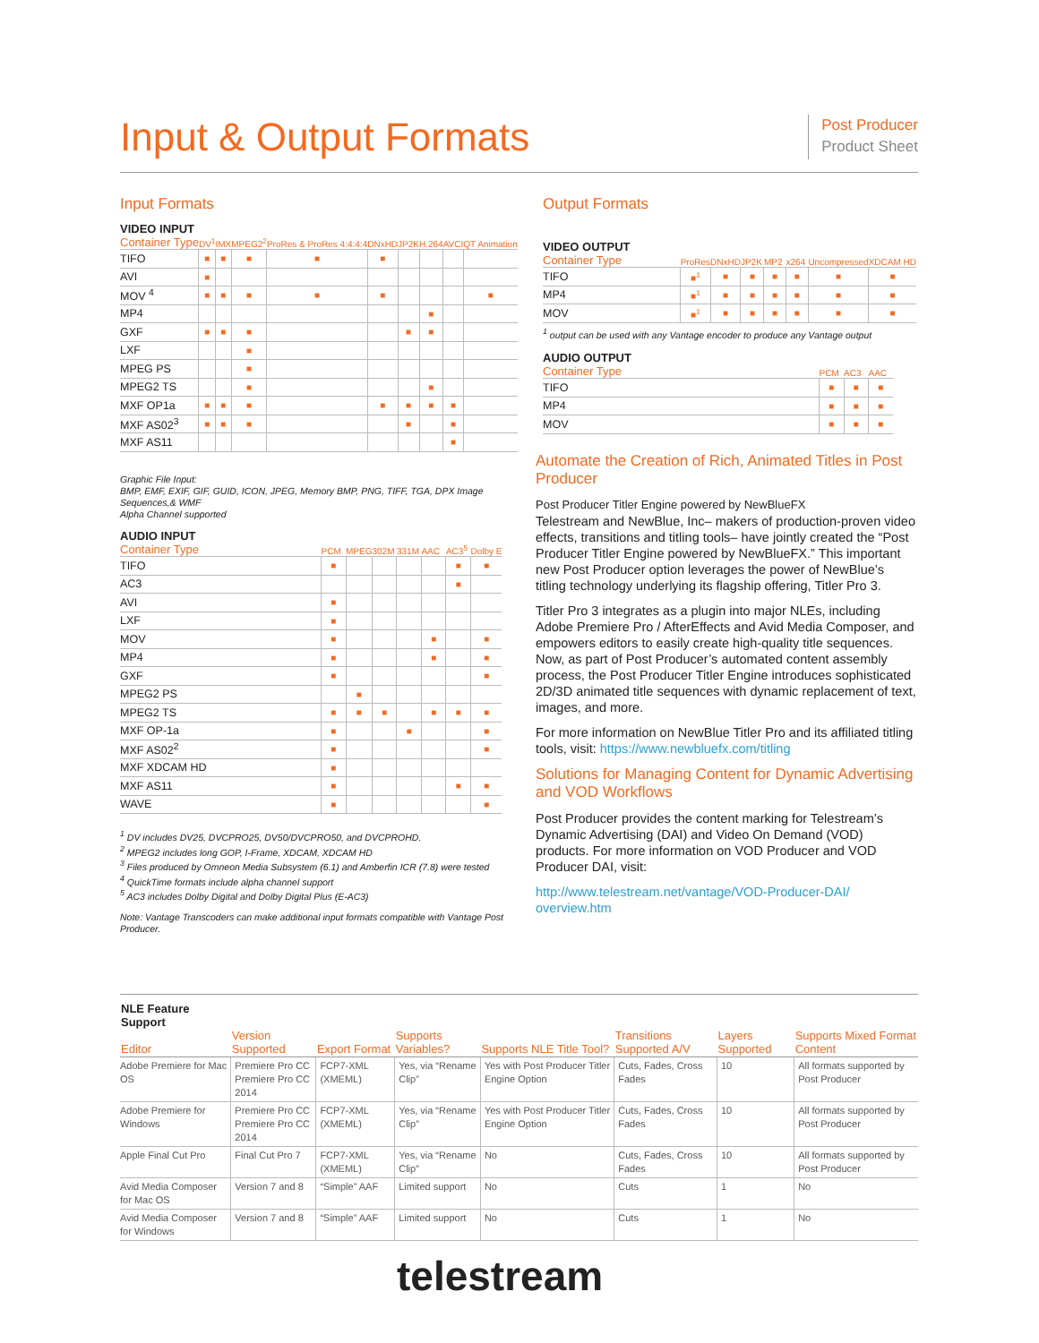Input & Output Formats
Post Producer
Product Sheet
Input Formats
| VIDEO INPUT Container Type | DV<sup>1</sup> | IMX | MPEG2<sup>2</sup> | ProRes & ProRes 4:4:4:4 | DNxHD | JP2K | H.264 | AVCI | QT Animation |
| --- | --- | --- | --- | --- | --- | --- | --- | --- | --- |
| TIFO | ■ | ■ | ■ | ■ | ■ | | | | |
| AVI | ■ | | | | | | | | |
| MOV <sup>4</sup> | ■ | ■ | ■ | ■ | ■ | | | | ■ |
| MP4 | | | | | | | ■ | | |
| GXF | ■ | ■ | ■ | | | ■ | ■ | | |
| LXF | | | ■ | | | | | | |
| MPEG PS | | | ■ | | | | | | |
| MPEG2 TS | | | ■ | | | | ■ | | |
| MXF OP1a | ■ | ■ | ■ | | ■ | ■ | ■ | ■ | |
| MXF AS02<sup>3</sup> | ■ | ■ | ■ | | | ■ | | ■ | |
| MXF AS11 | | | | | | | | ■ | |
Graphic File Input:
BMP, EMF, EXIF, GIF, GUID, ICON, JPEG, Memory BMP, PNG, TIFF, TGA, DPX Image Sequences,& WMF
Alpha Channel supported
| AUDIO INPUT Container Type | PCM | MPEG | 302M | 331M | AAC | AC3<sup>5</sup> | Dolby E |
| --- | --- | --- | --- | --- | --- | --- | --- |
| TIFO | ■ | | | | | ■ | ■ |
| AC3 | | | | | | ■ | |
| AVI | ■ | | | | | | |
| LXF | ■ | | | | | | |
| MOV | ■ | | | | ■ | | ■ |
| MP4 | ■ | | | | ■ | | ■ |
| GXF | ■ | | | | | | ■ |
| MPEG2 PS | | ■ | | | | | |
| MPEG2 TS | ■ | ■ | ■ | | ■ | ■ | ■ |
| MXF OP-1a | ■ | | | ■ | | | ■ |
| MXF AS02<sup>2</sup> | ■ | | | | | | ■ |
| MXF XDCAM HD | ■ | | | | | | |
| MXF AS11 | ■ | | | | | ■ | ■ |
| WAVE | ■ | | | | | | ■ |
<sup>1</sup> DV includes DV25, DVCPRO25, DV50/DVCPRO50, and DVCPROHD.
<sup>2</sup> MPEG2 includes long GOP, I-Frame, XDCAM, XDCAM HD
<sup>3</sup> Files produced by Omneon Media Subsystem (6.1) and Amberfin ICR (7.8) were tested
<sup>4</sup> QuickTime formats include alpha channel support
<sup>5</sup> AC3 includes Dolby Digital and Dolby Digital Plus (E-AC3)
Note: Vantage Transcoders can make additional input formats compatible with Vantage Post Producer.
Output Formats
| VIDEO OUTPUT Container Type | ProRes | DNxHD | JP2K | MP2 | x264 | Uncompressed | XDCAM HD |
| --- | --- | --- | --- | --- | --- | --- | --- |
| TIFO | ■<sup>1</sup> | ■ | ■ | ■ | ■ | ■ | ■ |
| MP4 | ■<sup>1</sup> | ■ | ■ | ■ | ■ | ■ | ■ |
| MOV | ■<sup>1</sup> | ■ | ■ | ■ | ■ | ■ | ■ |
<sup>1</sup> output can be used with any Vantage encoder to produce any Vantage output
| AUDIO OUTPUT Container Type | PCM | AC3 | AAC |
| --- | --- | --- | --- |
| TIFO | ■ | ■ | ■ |
| MP4 | ■ | ■ | ■ |
| MOV | ■ | ■ | ■ |
Automate the Creation of Rich, Animated Titles in Post Producer
Post Producer Titler Engine powered by NewBlueFX
Telestream and NewBlue, Inc– makers of production-proven video effects, transitions and titling tools– have jointly created the “Post Producer Titler Engine powered by NewBlueFX.” This important new Post Producer option leverages the power of NewBlue’s titling technology underlying its flagship offering, Titler Pro 3.
Titler Pro 3 integrates as a plugin into major NLEs, including Adobe Premiere Pro / AfterEffects and Avid Media Composer, and empowers editors to easily create high-quality title sequences. Now, as part of Post Producer’s automated content assembly process, the Post Producer Titler Engine introduces sophisticated 2D/3D animated title sequences with dynamic replacement of text, images, and more.
For more information on NewBlue Titler Pro and its affiliated titling tools, visit: https://www.newbluefx.com/titling
Solutions for Managing Content for Dynamic Advertising and VOD Workflows
Post Producer provides the content marking for Telestream’s Dynamic Advertising (DAI) and Video On Demand (VOD) products. For more information on VOD Producer and VOD Producer DAI, visit:
http://www.telestream.net/vantage/VOD-Producer-DAI/ overview.htm
| NLE Feature Support Editor | Version Supported | Export Format | Supports Variables? | Supports NLE Title Tool? | Transitions Supported A/V | Layers Supported | Supports Mixed Format Content |
| --- | --- | --- | --- | --- | --- | --- | --- |
| Adobe Premiere for Mac OS | Premiere Pro CC Premiere Pro CC 2014 | FCP7-XML (XMEML) | Yes, via “Rename Clip” | Yes with Post Producer Titler Engine Option | Cuts, Fades, Cross Fades | 10 | All formats supported by Post Producer |
| Adobe Premiere for Windows | Premiere Pro CC Premiere Pro CC 2014 | FCP7-XML (XMEML) | Yes, via “Rename Clip” | Yes with Post Producer Titler Engine Option | Cuts, Fades, Cross Fades | 10 | All formats supported by Post Producer |
| Apple Final Cut Pro | Final Cut Pro 7 | FCP7-XML (XMEML) | Yes, via “Rename Clip” | No | Cuts, Fades, Cross Fades | 10 | All formats supported by Post Producer |
| Avid Media Composer for Mac OS | Version 7 and 8 | “Simple” AAF | Limited support | No | Cuts | 1 | No |
| Avid Media Composer for Windows | Version 7 and 8 | “Simple” AAF | Limited support | No | Cuts | 1 | No |
telestream